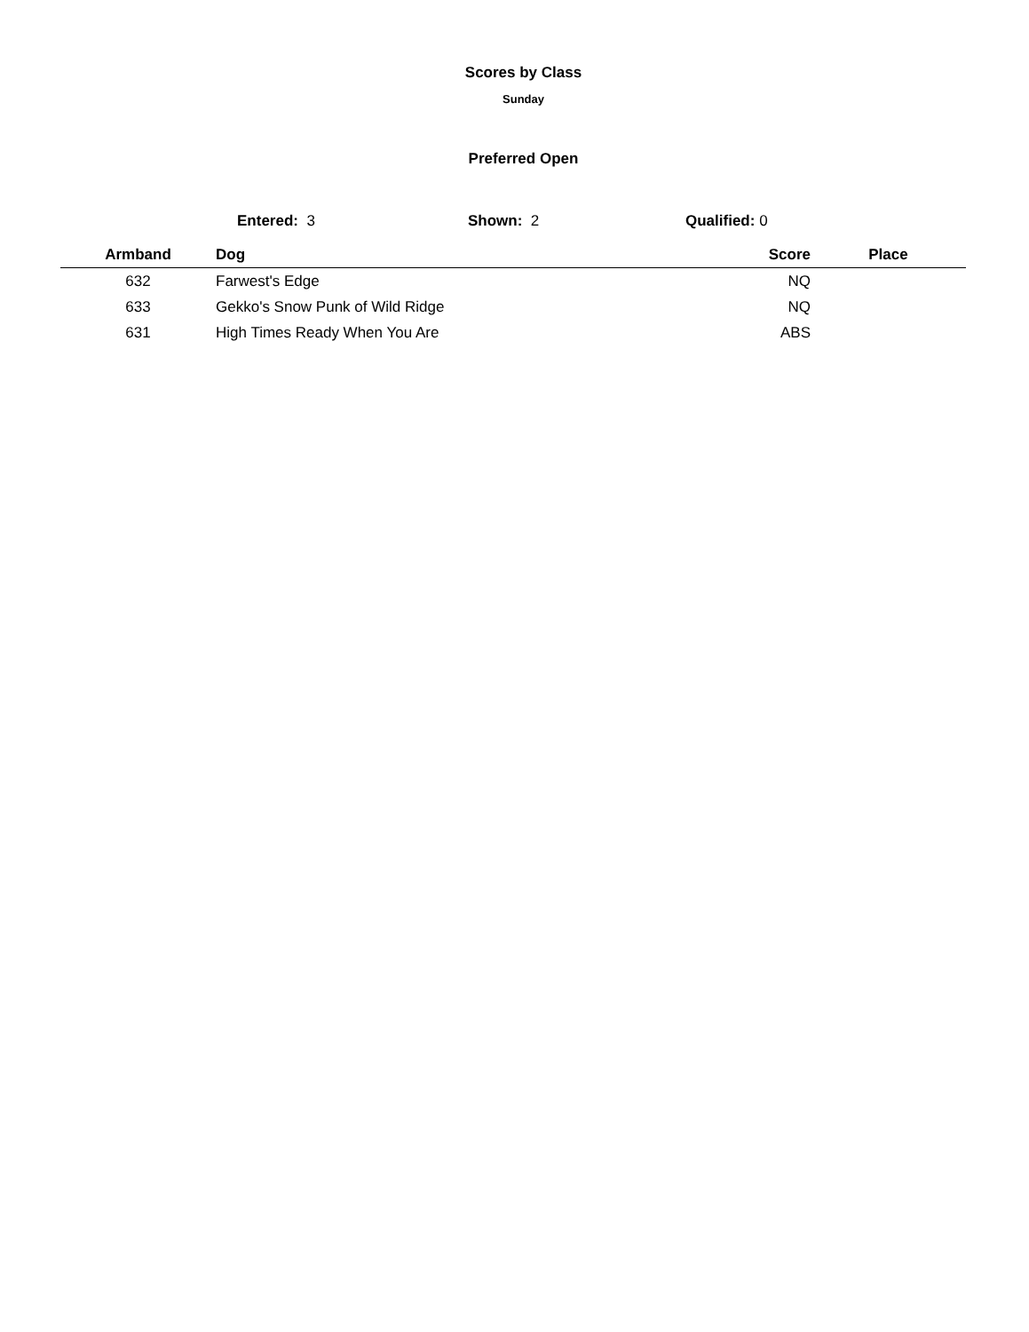Scores by Class
Sunday
Preferred Open
Entered: 3 Shown: 2 Qualified: 0
| Armband | Dog | Score | Place |
| --- | --- | --- | --- |
| 632 | Farwest's Edge | NQ | |
| 633 | Gekko's Snow Punk of Wild Ridge | NQ | |
| 631 | High Times Ready When You Are | ABS | |